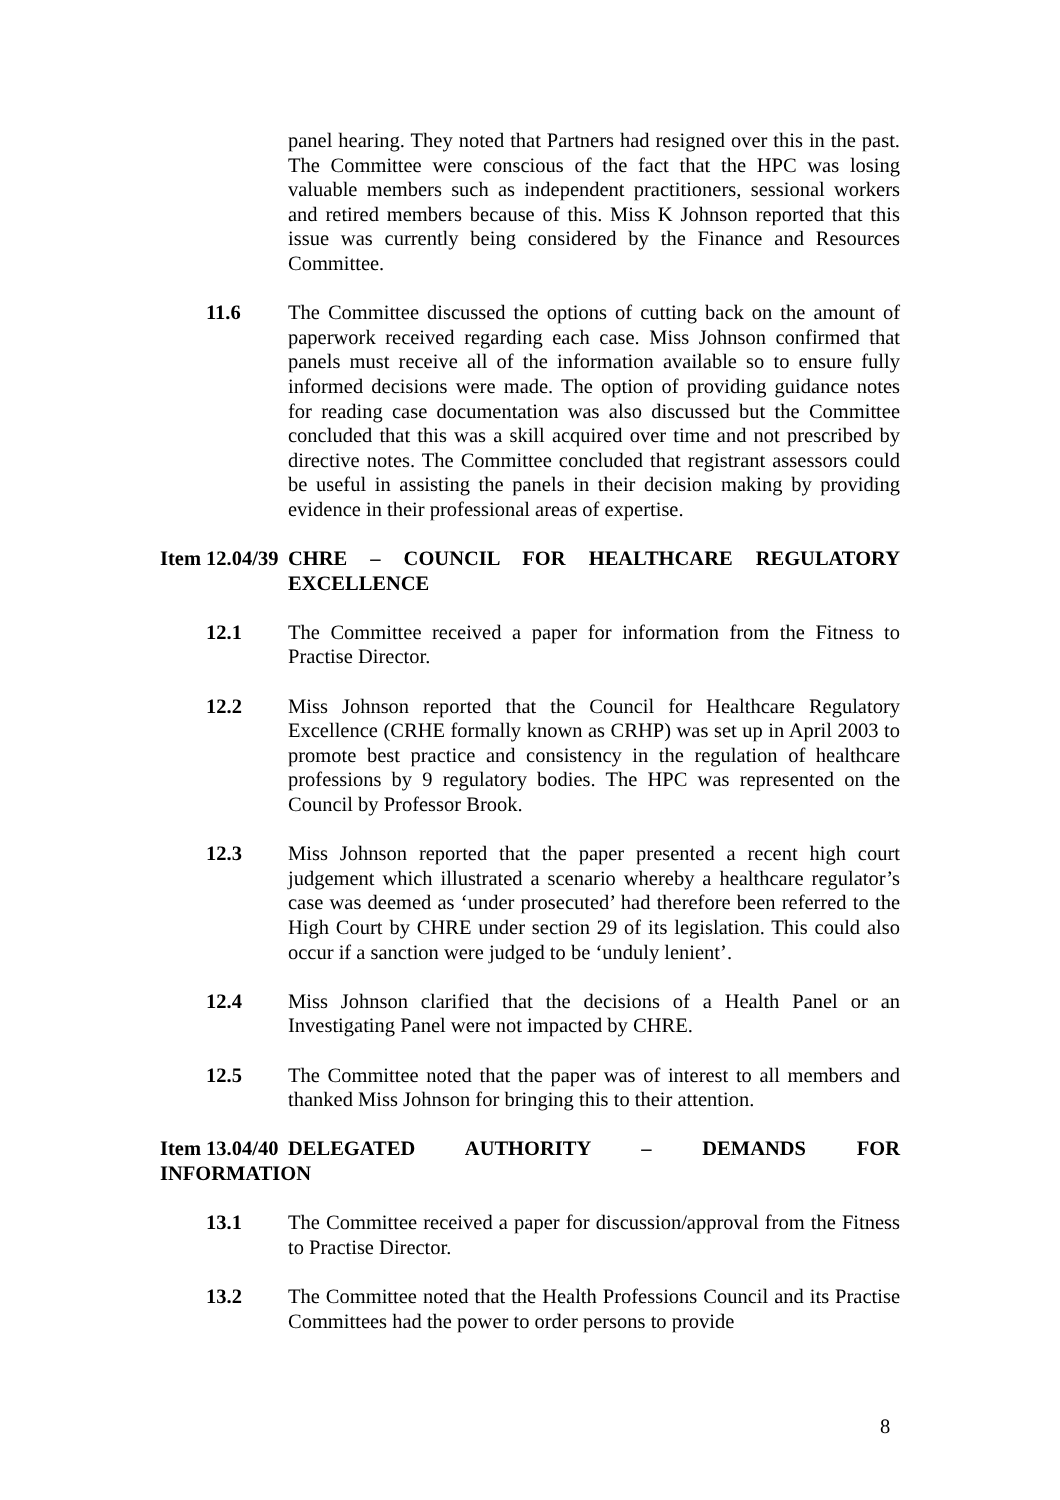panel hearing. They noted that Partners had resigned over this in the past. The Committee were conscious of the fact that the HPC was losing valuable members such as independent practitioners, sessional workers and retired members because of this. Miss K Johnson reported that this issue was currently being considered by the Finance and Resources Committee.
11.6 The Committee discussed the options of cutting back on the amount of paperwork received regarding each case. Miss Johnson confirmed that panels must receive all of the information available so to ensure fully informed decisions were made. The option of providing guidance notes for reading case documentation was also discussed but the Committee concluded that this was a skill acquired over time and not prescribed by directive notes. The Committee concluded that registrant assessors could be useful in assisting the panels in their decision making by providing evidence in their professional areas of expertise.
Item 12.04/39
CHRE – COUNCIL FOR HEALTHCARE REGULATORY EXCELLENCE
12.1 The Committee received a paper for information from the Fitness to Practise Director.
12.2 Miss Johnson reported that the Council for Healthcare Regulatory Excellence (CRHE formally known as CRHP) was set up in April 2003 to promote best practice and consistency in the regulation of healthcare professions by 9 regulatory bodies. The HPC was represented on the Council by Professor Brook.
12.3 Miss Johnson reported that the paper presented a recent high court judgement which illustrated a scenario whereby a healthcare regulator’s case was deemed as ‘under prosecuted’ had therefore been referred to the High Court by CHRE under section 29 of its legislation. This could also occur if a sanction were judged to be ‘unduly lenient’.
12.4 Miss Johnson clarified that the decisions of a Health Panel or an Investigating Panel were not impacted by CHRE.
12.5 The Committee noted that the paper was of interest to all members and thanked Miss Johnson for bringing this to their attention.
Item 13.04/40
DELEGATED AUTHORITY – DEMANDS FOR
INFORMATION
13.1 The Committee received a paper for discussion/approval from the Fitness to Practise Director.
13.2 The Committee noted that the Health Professions Council and its Practise Committees had the power to order persons to provide
8